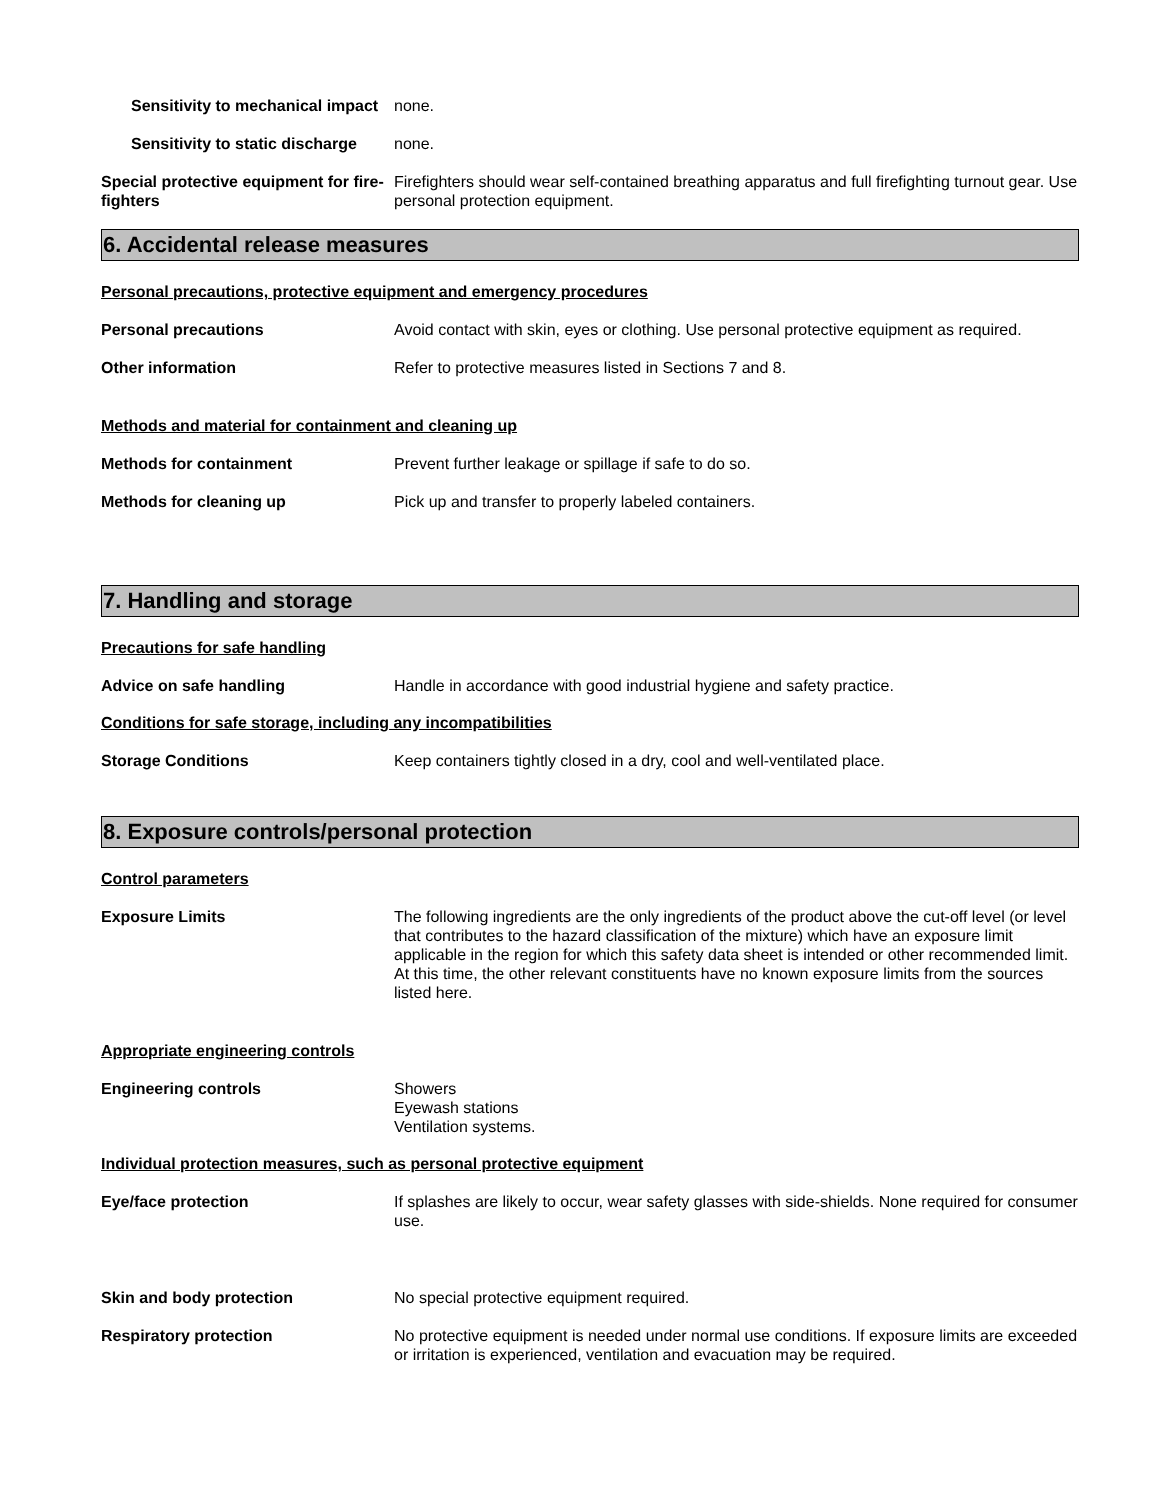Sensitivity to mechanical impact
none.
Sensitivity to static discharge
none.
Special protective equipment for fire-fighters
Firefighters should wear self-contained breathing apparatus and full firefighting turnout gear. Use personal protection equipment.
6. Accidental release measures
Personal precautions, protective equipment and emergency procedures
Personal precautions Avoid contact with skin, eyes or clothing. Use personal protective equipment as required.
Other information Refer to protective measures listed in Sections 7 and 8.
Methods and material for containment and cleaning up
Methods for containment Prevent further leakage or spillage if safe to do so.
Methods for cleaning up Pick up and transfer to properly labeled containers.
7. Handling and storage
Precautions for safe handling
Advice on safe handling Handle in accordance with good industrial hygiene and safety practice.
Conditions for safe storage, including any incompatibilities
Storage Conditions Keep containers tightly closed in a dry, cool and well-ventilated place.
8. Exposure controls/personal protection
Control parameters
Exposure Limits The following ingredients are the only ingredients of the product above the cut-off level (or level that contributes to the hazard classification of the mixture) which have an exposure limit applicable in the region for which this safety data sheet is intended or other recommended limit. At this time, the other relevant constituents have no known exposure limits from the sources listed here.
Appropriate engineering controls
Engineering controls Showers
Eyewash stations
Ventilation systems.
Individual protection measures, such as personal protective equipment
Eye/face protection If splashes are likely to occur, wear safety glasses with side-shields. None required for consumer use.
Skin and body protection No special protective equipment required.
Respiratory protection No protective equipment is needed under normal use conditions. If exposure limits are exceeded or irritation is experienced, ventilation and evacuation may be required.